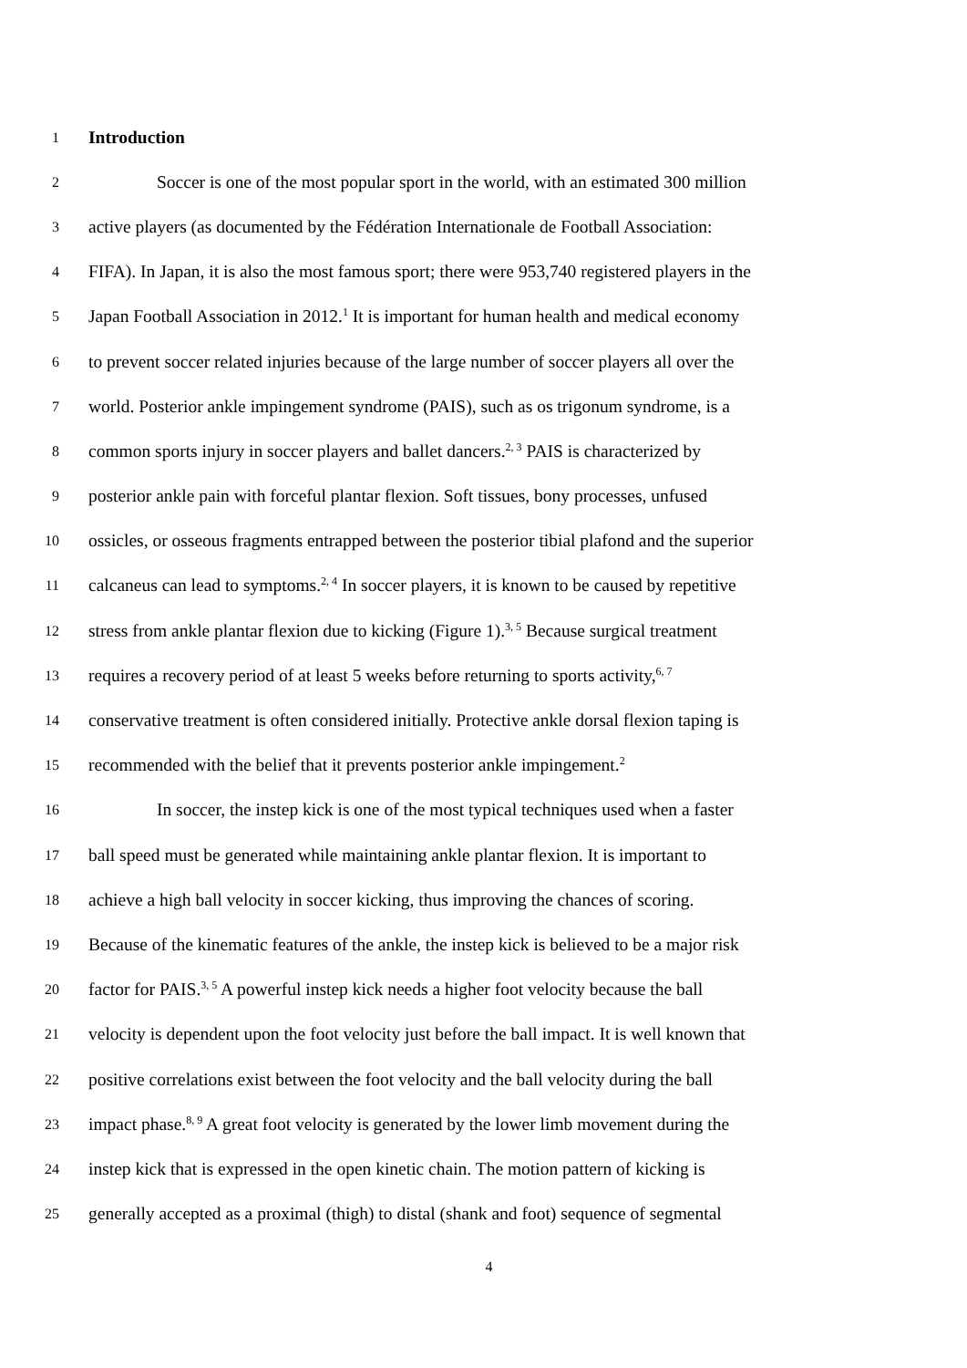1 Introduction
2 Soccer is one of the most popular sport in the world, with an estimated 300 million
3 active players (as documented by the Fédération Internationale de Football Association:
4 FIFA). In Japan, it is also the most famous sport; there were 953,740 registered players in the
5 Japan Football Association in 2012.<sup>1</sup> It is important for human health and medical economy
6 to prevent soccer related injuries because of the large number of soccer players all over the
7 world. Posterior ankle impingement syndrome (PAIS), such as os trigonum syndrome, is a
8 common sports injury in soccer players and ballet dancers.<sup>2, 3</sup> PAIS is characterized by
9 posterior ankle pain with forceful plantar flexion. Soft tissues, bony processes, unfused
10 ossicles, or osseous fragments entrapped between the posterior tibial plafond and the superior
11 calcaneus can lead to symptoms.<sup>2, 4</sup> In soccer players, it is known to be caused by repetitive
12 stress from ankle plantar flexion due to kicking (Figure 1).<sup>3, 5</sup> Because surgical treatment
13 requires a recovery period of at least 5 weeks before returning to sports activity,<sup>6, 7</sup>
14 conservative treatment is often considered initially. Protective ankle dorsal flexion taping is
15 recommended with the belief that it prevents posterior ankle impingement.<sup>2</sup>
16 In soccer, the instep kick is one of the most typical techniques used when a faster
17 ball speed must be generated while maintaining ankle plantar flexion. It is important to
18 achieve a high ball velocity in soccer kicking, thus improving the chances of scoring.
19 Because of the kinematic features of the ankle, the instep kick is believed to be a major risk
20 factor for PAIS.<sup>3, 5</sup> A powerful instep kick needs a higher foot velocity because the ball
21 velocity is dependent upon the foot velocity just before the ball impact. It is well known that
22 positive correlations exist between the foot velocity and the ball velocity during the ball
23 impact phase.<sup>8, 9</sup> A great foot velocity is generated by the lower limb movement during the
24 instep kick that is expressed in the open kinetic chain. The motion pattern of kicking is
25 generally accepted as a proximal (thigh) to distal (shank and foot) sequence of segmental
4